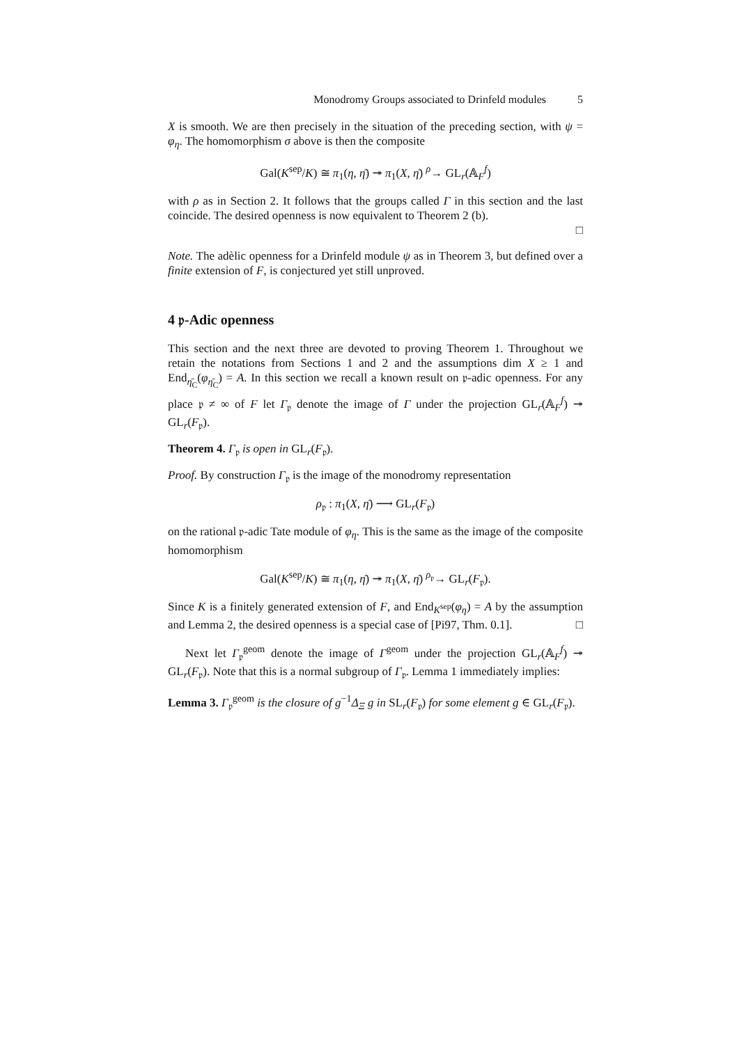Monodromy Groups associated to Drinfeld modules 5
X is smooth. We are then precisely in the situation of the preceding section, with ψ = φ<sub>η</sub>. The homomorphism σ above is then the composite
Gal(K<sup>sep</sup>/K) ≅ π<sub>1</sub>(η, η̄) ↠ π<sub>1</sub>(X, η̄) <sup>ρ</sup>→ GL<sub>r</sub>(𝔸<sub>F</sub><sup>f</sup>)
with ρ as in Section 2. It follows that the groups called Γ in this section and the last coincide. The desired openness is now equivalent to Theorem 2 (b).
□
Note. The adèlic openness for a Drinfeld module ψ as in Theorem 3, but defined over a finite extension of F, is conjectured yet still unproved.
4 𝔭-Adic openness
This section and the next three are devoted to proving Theorem 1. Throughout we retain the notations from Sections 1 and 2 and the assumptions dim X ≥ 1 and End<sub>η̄<sub>C</sub></sub>(φ<sub>η̄<sub>C</sub></sub>) = A. In this section we recall a known result on 𝔭-adic openness. For any place 𝔭 ≠ ∞ of F let Γ<sub>𝔭</sub> denote the image of Γ under the projection GL<sub>r</sub>(𝔸<sub>F</sub><sup>f</sup>) ↠ GL<sub>r</sub>(F<sub>𝔭</sub>).
Theorem 4. Γ<sub>𝔭</sub> is open in GL<sub>r</sub>(F<sub>𝔭</sub>).
Proof. By construction Γ<sub>𝔭</sub> is the image of the monodromy representation
ρ<sub>𝔭</sub> : π<sub>1</sub>(X, η̄) ⟶ GL<sub>r</sub>(F<sub>𝔭</sub>)
on the rational 𝔭-adic Tate module of φ<sub>η</sub>. This is the same as the image of the composite homomorphism
Gal(K<sup>sep</sup>/K) ≅ π<sub>1</sub>(η, η̄) ↠ π<sub>1</sub>(X, η̄) <sup>ρ<sub>𝔭</sub></sup>→ GL<sub>r</sub>(F<sub>𝔭</sub>).
Since K is a finitely generated extension of F, and End<sub>K<sup>sep</sup></sub>(φ<sub>η</sub>) = A by the assumption and Lemma 2, the desired openness is a special case of [Pi97, Thm. 0.1]. □
Next let Γ<sub>𝔭</sub><sup>geom</sup> denote the image of Γ<sup>geom</sup> under the projection GL<sub>r</sub>(𝔸<sub>F</sub><sup>f</sup>) ↠ GL<sub>r</sub>(F<sub>𝔭</sub>). Note that this is a normal subgroup of Γ<sub>𝔭</sub>. Lemma 1 immediately implies:
Lemma 3. Γ<sub>𝔭</sub><sup>geom</sup> is the closure of g<sup>−1</sup>Δ<sub>Ξ</sub> g in SL<sub>r</sub>(F<sub>𝔭</sub>) for some element g ∈ GL<sub>r</sub>(F<sub>𝔭</sub>).